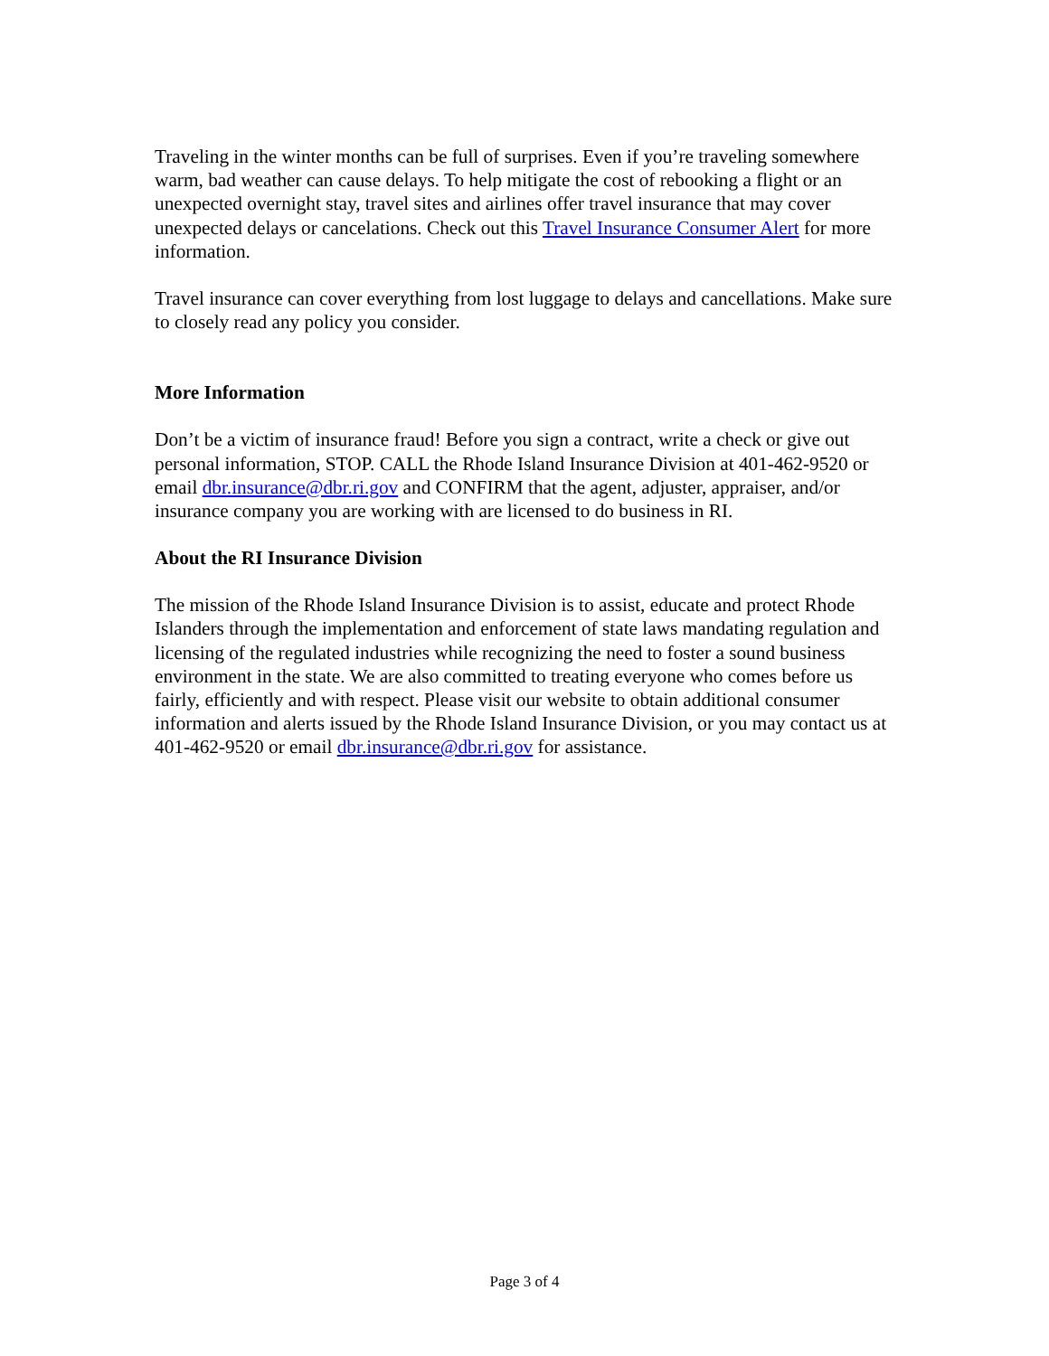Traveling in the winter months can be full of surprises. Even if you’re traveling somewhere warm, bad weather can cause delays. To help mitigate the cost of rebooking a flight or an unexpected overnight stay, travel sites and airlines offer travel insurance that may cover unexpected delays or cancelations. Check out this Travel Insurance Consumer Alert for more information.
Travel insurance can cover everything from lost luggage to delays and cancellations. Make sure to closely read any policy you consider.
More Information
Don’t be a victim of insurance fraud! Before you sign a contract, write a check or give out personal information, STOP. CALL the Rhode Island Insurance Division at 401-462-9520 or email dbr.insurance@dbr.ri.gov and CONFIRM that the agent, adjuster, appraiser, and/or insurance company you are working with are licensed to do business in RI.
About the RI Insurance Division
The mission of the Rhode Island Insurance Division is to assist, educate and protect Rhode Islanders through the implementation and enforcement of state laws mandating regulation and licensing of the regulated industries while recognizing the need to foster a sound business environment in the state. We are also committed to treating everyone who comes before us fairly, efficiently and with respect. Please visit our website to obtain additional consumer information and alerts issued by the Rhode Island Insurance Division, or you may contact us at 401-462-9520 or email dbr.insurance@dbr.ri.gov for assistance.
Page 3 of 4